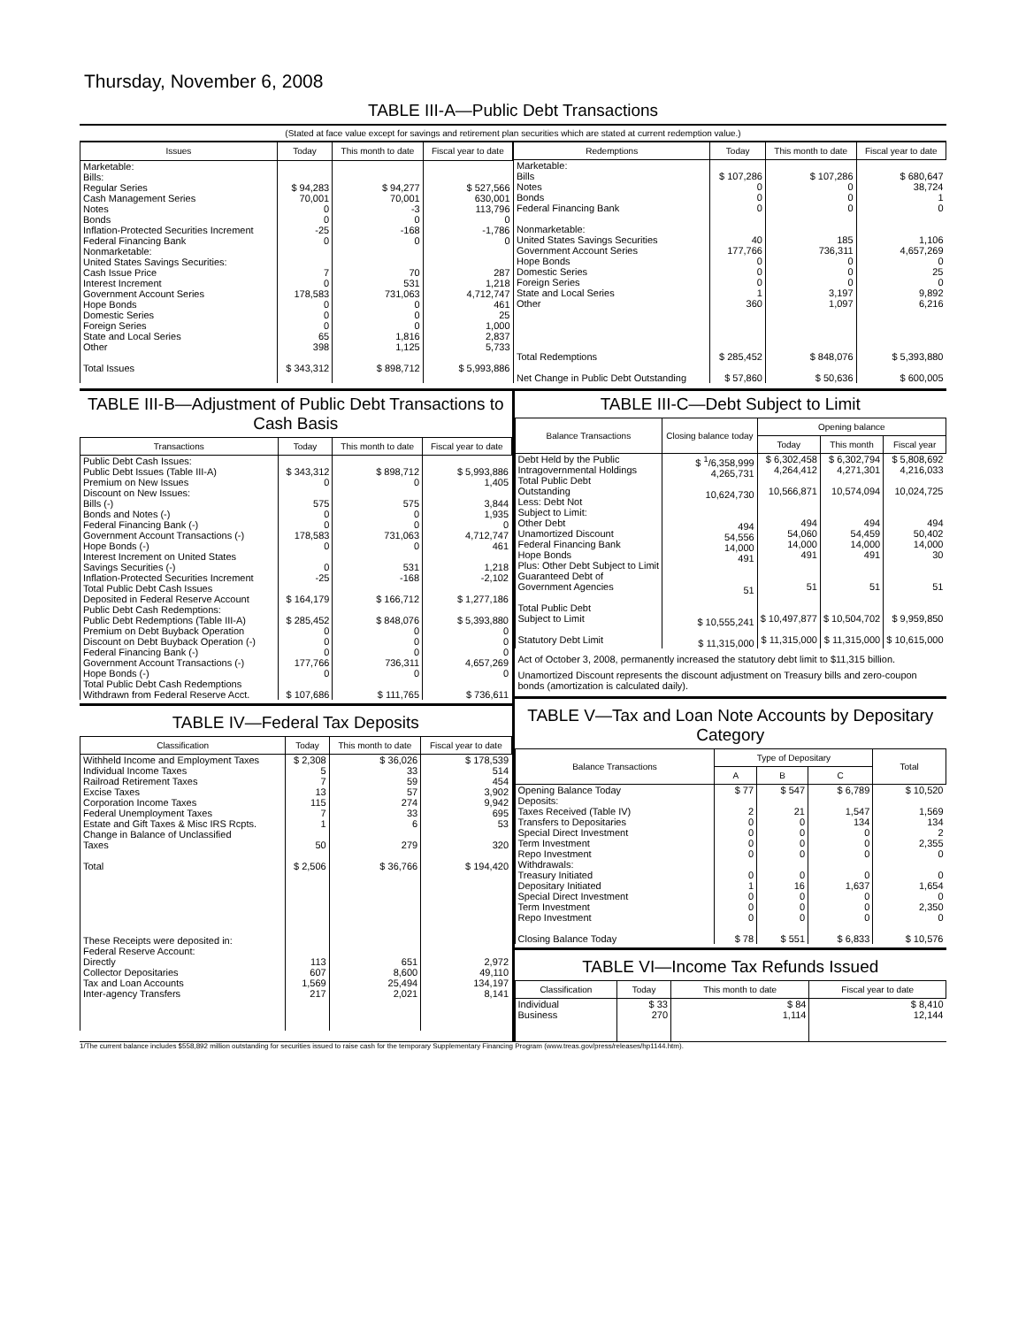Thursday, November 6, 2008
TABLE III-A—Public Debt Transactions
(Stated at face value except for savings and retirement plan securities which are stated at current redemption value.)
| Issues | Today | This month to date | Fiscal year to date |
| --- | --- | --- | --- |
| Marketable: Bills: Regular Series Cash Management Series Notes Bonds Inflation-Protected Securities Increment Federal Financing Bank Nonmarketable: United States Savings Securities: Cash Issue Price Interest Increment Government Account Series Hope Bonds Domestic Series Foreign Series State and Local Series Other Total Issues | $ 94,283 70,001 0 0 -25 0 7 0 178,583 0 0 0 65 398 $ 343,312 | $ 94,277 70,001 -3 0 -168 0 70 531 731,063 0 0 0 1,816 1,125 $ 898,712 | $ 527,566 630,001 113,796 0 -1,786 0 287 1,218 4,712,747 461 25 1,000 2,837 5,733 $ 5,993,886 |
| Redemptions | Today | This month to date | Fiscal year to date |
| --- | --- | --- | --- |
| Marketable: Bills Notes Bonds Federal Financing Bank Nonmarketable: United States Savings Securities Government Account Series Hope Bonds Domestic Series Foreign Series State and Local Series Other Total Redemptions Net Change in Public Debt Outstanding | $ 107,286 0 0 0 40 177,766 0 0 0 1 360 $ 285,452 $ 57,860 | $ 107,286 0 0 0 185 736,311 0 0 0 3,197 1,097 $ 848,076 $ 50,636 | $ 680,647 38,724 1 0 1,106 4,657,269 0 25 0 9,892 6,216 $ 5,393,880 $ 600,005 |
TABLE III-B—Adjustment of Public Debt Transactions to Cash Basis
| Transactions | Today | This month to date | Fiscal year to date |
| --- | --- | --- | --- |
| Public Debt Cash Issues: Public Debt Issues (Table III-A) Premium on New Issues Discount on New Issues: Bills (-) Bonds and Notes (-) Federal Financing Bank (-) Government Account Transactions (-) Hope Bonds (-) Interest Increment on United States Savings Securities (-) Inflation-Protected Securities Increment Total Public Debt Cash Issues Deposited in Federal Reserve Account Public Debt Cash Redemptions: Public Debt Redemptions (Table III-A) Premium on Debt Buyback Operation Discount on Debt Buyback Operation (-) Federal Financing Bank (-) Government Account Transactions (-) Hope Bonds (-) Total Public Debt Cash Redemptions Withdrawn from Federal Reserve Acct. | $ 343,312 0 575 0 0 178,583 0 0 -25 $ 164,179 $ 285,452 0 0 0 177,766 0 $ 107,686 | $ 898,712 0 575 0 0 731,063 0 531 -168 $ 166,712 $ 848,076 0 0 0 736,311 0 $ 111,765 | $ 5,993,886 1,405 3,844 1,935 0 4,712,747 461 1,218 -2,102 $ 1,277,186 $ 5,393,880 0 0 0 4,657,269 0 $ 736,611 |
TABLE IV—Federal Tax Deposits
| Classification | Today | This month to date | Fiscal year to date |
| --- | --- | --- | --- |
| Withheld Income and Employment Taxes Individual Income Taxes Railroad Retirement Taxes Excise Taxes Corporation Income Taxes Federal Unemployment Taxes Estate and Gift Taxes & Misc IRS Rcpts. Change in Balance of Unclassified Taxes Total These Receipts were deposited in: Federal Reserve Account: Directly Collector Depositaries Tax and Loan Accounts Inter-agency Transfers | $ 2,308 5 7 13 115 7 1 50 $ 2,506 113 607 1,569 217 | $ 36,026 33 59 57 274 33 6 279 $ 36,766 651 8,600 25,494 2,021 | $ 178,539 514 454 3,902 9,942 695 53 320 $ 194,420 2,972 49,110 134,197 8,141 |
TABLE III-C—Debt Subject to Limit
| Balance Transactions | Closing balance today | Opening balance | | |
| --- | --- | --- | --- | --- |
| | | Today | This month | Fiscal year |
| Debt Held by the Public Intragovernmental Holdings Total Public Debt Outstanding Less: Debt Not Subject to Limit: Other Debt Unamortized Discount Federal Financing Bank Hope Bonds Plus: Other Debt Subject to Limit Guaranteed Debt of Government Agencies Total Public Debt Subject to Limit Statutory Debt Limit | $ <sup>1</sup>/6,358,999 4,265,731 10,624,730 494 54,556 14,000 491 51 $ 10,555,241 $ 11,315,000 | $ 6,302,458 4,264,412 10,566,871 494 54,060 14,000 491 51 $ 10,497,877 $ 11,315,000 | $ 6,302,794 4,271,301 10,574,094 494 54,459 14,000 491 51 $ 10,504,702 $ 11,315,000 | $ 5,808,692 4,216,033 10,024,725 494 50,402 14,000 30 51 $ 9,959,850 $ 10,615,000 |
Act of October 3, 2008, permanently increased the statutory debt limit to $11,315 billion.
Unamortized Discount represents the discount adjustment on Treasury bills and zero-coupon bonds (amortization is calculated daily).
TABLE V—Tax and Loan Note Accounts by Depositary Category
| Balance Transactions | Type of Depositary | | | Total |
| --- | --- | --- | --- | --- |
| | A | B | C | |
| Opening Balance Today Deposits: Taxes Received (Table IV) Transfers to Depositaries Special Direct Investment Term Investment Repo Investment Withdrawals: Treasury Initiated Depositary Initiated Special Direct Investment Term Investment Repo Investment Closing Balance Today | $ 77 2 0 0 0 0 0 1 0 0 0 $ 78 | $ 547 21 0 0 0 0 0 16 0 0 0 $ 551 | $ 6,789 1,547 134 0 0 0 0 1,637 0 0 0 $ 6,833 | $ 10,520 1,569 134 2 2,355 0 0 1,654 0 2,350 0 $ 10,576 |
TABLE VI—Income Tax Refunds Issued
| Classification | Today | This month to date | Fiscal year to date |
| --- | --- | --- | --- |
| Individual Business | $ 33 270 | $ 84 1,114 | $ 8,410 12,144 |
1/The current balance includes $558,892 million outstanding for securities issued to raise cash for the temporary Supplementary Financing Program (www.treas.gov/press/releases/hp1144.htm).